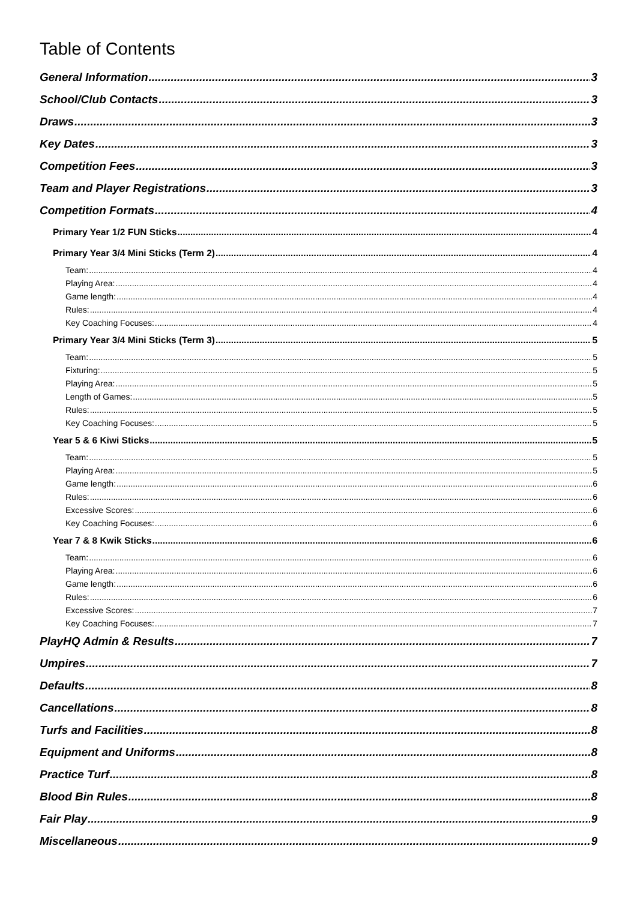Table of Contents
General Information 3
School/Club Contacts 3
Draws 3
Key Dates 3
Competition Fees 3
Team and Player Registrations 3
Competition Formats 4
Primary Year 1/2 FUN Sticks 4
Primary Year 3/4 Mini Sticks (Term 2) 4
Team: 4
Playing Area: 4
Game length: 4
Rules: 4
Key Coaching Focuses: 4
Primary Year 3/4 Mini Sticks (Term 3) 5
Team: 5
Fixturing: 5
Playing Area: 5
Length of Games: 5
Rules: 5
Key Coaching Focuses: 5
Year 5 & 6 Kiwi Sticks 5
Team: 5
Playing Area: 5
Game length: 6
Rules: 6
Excessive Scores: 6
Key Coaching Focuses: 6
Year 7 & 8 Kwik Sticks 6
Team: 6
Playing Area: 6
Game length: 6
Rules: 6
Excessive Scores: 7
Key Coaching Focuses: 7
PlayHQ Admin & Results 7
Umpires 7
Defaults 8
Cancellations 8
Turfs and Facilities 8
Equipment and Uniforms 8
Practice Turf 8
Blood Bin Rules 8
Fair Play 9
Miscellaneous 9